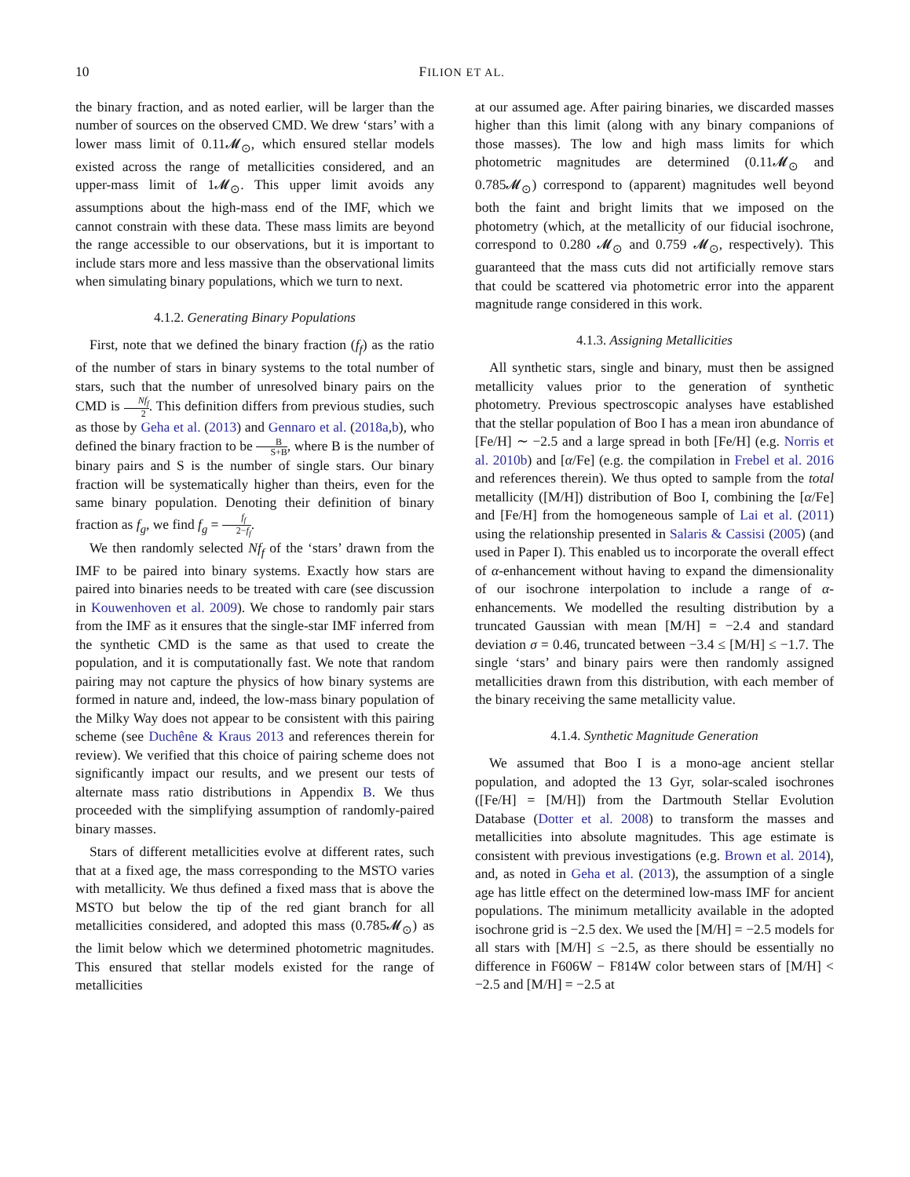10 FILION ET AL.
the binary fraction, and as noted earlier, will be larger than the number of sources on the observed CMD. We drew ‘stars’ with a lower mass limit of 0.11𝓜<sub>⊙</sub>, which ensured stellar models existed across the range of metallicities considered, and an upper-mass limit of 1𝓜<sub>⊙</sub>. This upper limit avoids any assumptions about the high-mass end of the IMF, which we cannot constrain with these data. These mass limits are beyond the range accessible to our observations, but it is important to include stars more and less massive than the observational limits when simulating binary populations, which we turn to next.
4.1.2. Generating Binary Populations
First, note that we defined the binary fraction (f<sub>f</sub>) as the ratio of the number of stars in binary systems to the total number of stars, such that the number of unresolved binary pairs on the CMD is Nf<sub>f</sub> 2. This definition differs from previous studies, such as those by Geha et al. (2013) and Gennaro et al. (2018a,b), who defined the binary fraction to be B S+B, where B is the number of binary pairs and S is the number of single stars. Our binary fraction will be systematically higher than theirs, even for the same binary population. Denoting their definition of binary fraction as f<sub>g</sub>, we find f<sub>g</sub> = f<sub>f</sub> 2−f<sub>f</sub>.
We then randomly selected Nf<sub>f</sub> of the ‘stars’ drawn from the IMF to be paired into binary systems. Exactly how stars are paired into binaries needs to be treated with care (see discussion in Kouwenhoven et al. 2009). We chose to randomly pair stars from the IMF as it ensures that the single-star IMF inferred from the synthetic CMD is the same as that used to create the population, and it is computationally fast. We note that random pairing may not capture the physics of how binary systems are formed in nature and, indeed, the low-mass binary population of the Milky Way does not appear to be consistent with this pairing scheme (see Duchêne & Kraus 2013 and references therein for review). We verified that this choice of pairing scheme does not significantly impact our results, and we present our tests of alternate mass ratio distributions in Appendix B. We thus proceeded with the simplifying assumption of randomly-paired binary masses.
Stars of different metallicities evolve at different rates, such that at a fixed age, the mass corresponding to the MSTO varies with metallicity. We thus defined a fixed mass that is above the MSTO but below the tip of the red giant branch for all metallicities considered, and adopted this mass (0.785𝓜<sub>⊙</sub>) as the limit below which we determined photometric magnitudes. This ensured that stellar models existed for the range of metallicities
at our assumed age. After pairing binaries, we discarded masses higher than this limit (along with any binary companions of those masses). The low and high mass limits for which photometric magnitudes are determined (0.11𝓜<sub>⊙</sub> and 0.785𝓜<sub>⊙</sub>) correspond to (apparent) magnitudes well beyond both the faint and bright limits that we imposed on the photometry (which, at the metallicity of our fiducial isochrone, correspond to 0.280 𝓜<sub>⊙</sub> and 0.759 𝓜<sub>⊙</sub>, respectively). This guaranteed that the mass cuts did not artificially remove stars that could be scattered via photometric error into the apparent magnitude range considered in this work.
4.1.3. Assigning Metallicities
All synthetic stars, single and binary, must then be assigned metallicity values prior to the generation of synthetic photometry. Previous spectroscopic analyses have established that the stellar population of Boo I has a mean iron abundance of [Fe/H] ∼ −2.5 and a large spread in both [Fe/H] (e.g. Norris et al. 2010b) and [α/Fe] (e.g. the compilation in Frebel et al. 2016 and references therein). We thus opted to sample from the total metallicity ([M/H]) distribution of Boo I, combining the [α/Fe] and [Fe/H] from the homogeneous sample of Lai et al. (2011) using the relationship presented in Salaris & Cassisi (2005) (and used in Paper I). This enabled us to incorporate the overall effect of α-enhancement without having to expand the dimensionality of our isochrone interpolation to include a range of α-enhancements. We modelled the resulting distribution by a truncated Gaussian with mean [M/H] = −2.4 and standard deviation σ = 0.46, truncated between −3.4 ≤ [M/H] ≤ −1.7. The single ‘stars’ and binary pairs were then randomly assigned metallicities drawn from this distribution, with each member of the binary receiving the same metallicity value.
4.1.4. Synthetic Magnitude Generation
We assumed that Boo I is a mono-age ancient stellar population, and adopted the 13 Gyr, solar-scaled isochrones ([Fe/H] = [M/H]) from the Dartmouth Stellar Evolution Database (Dotter et al. 2008) to transform the masses and metallicities into absolute magnitudes. This age estimate is consistent with previous investigations (e.g. Brown et al. 2014), and, as noted in Geha et al. (2013), the assumption of a single age has little effect on the determined low-mass IMF for ancient populations. The minimum metallicity available in the adopted isochrone grid is −2.5 dex. We used the [M/H] = −2.5 models for all stars with [M/H] ≤ −2.5, as there should be essentially no difference in F606W − F814W color between stars of [M/H] < −2.5 and [M/H] = −2.5 at